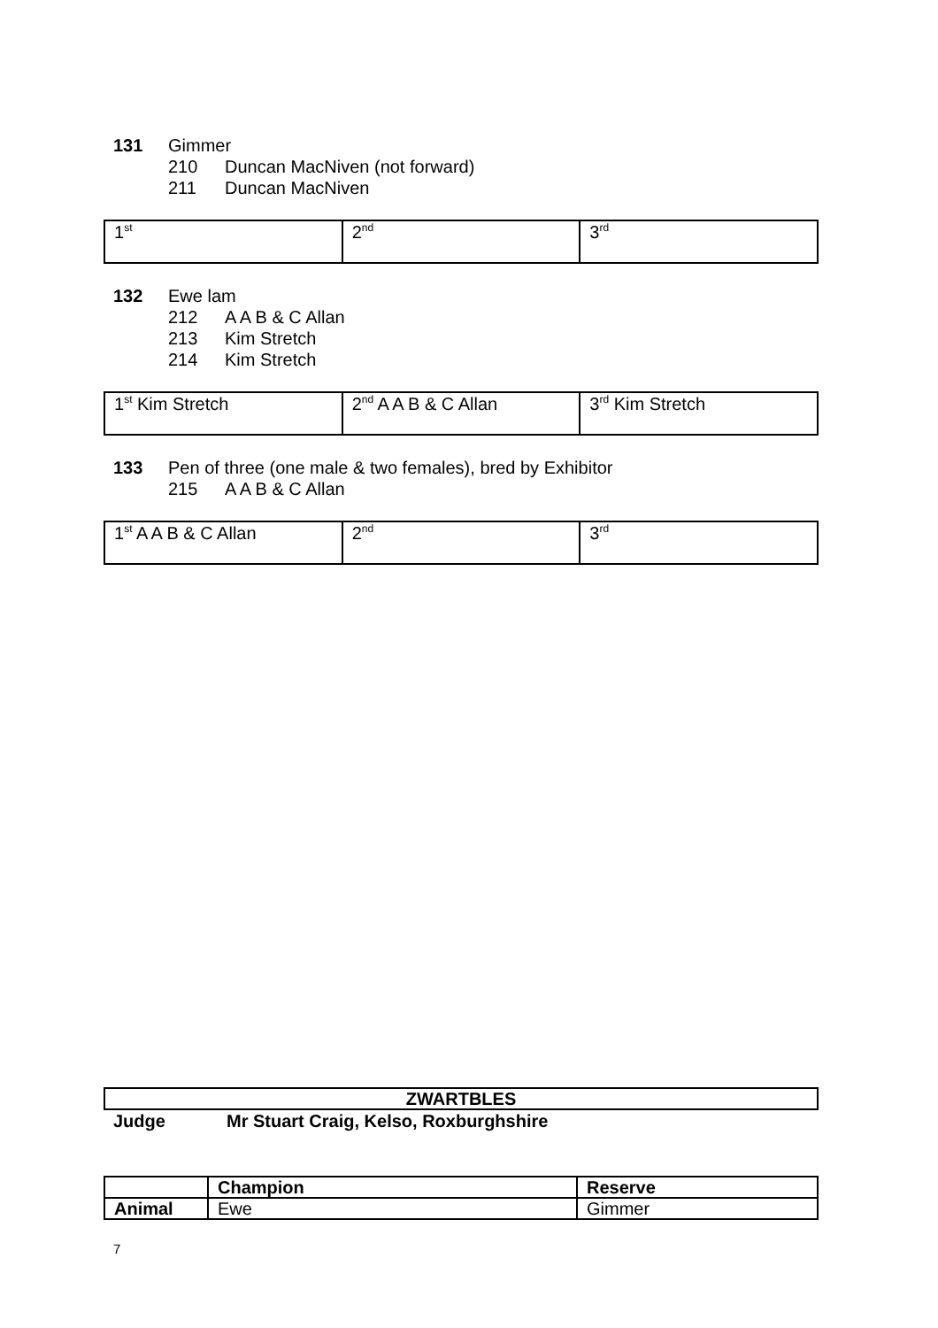131 Gimmer
210 Duncan MacNiven (not forward)
211 Duncan MacNiven
| 1<sup>st</sup> | 2<sup>nd</sup> | 3<sup>rd</sup> |
132 Ewe lam
212 A A B & C Allan
213 Kim Stretch
214 Kim Stretch
| 1<sup>st</sup> Kim Stretch | 2<sup>nd</sup> A A B & C Allan | 3<sup>rd</sup> Kim Stretch |
133 Pen of three (one male & two females), bred by Exhibitor
215 A A B & C Allan
| 1<sup>st</sup> A A B & C Allan | 2<sup>nd</sup> | 3<sup>rd</sup> |
| ZWARTBLES |
| --- |
Judge Mr Stuart Craig, Kelso, Roxburghshire
| | Champion | Reserve |
| --- | --- | --- |
| Animal | Ewe | Gimmer |
7